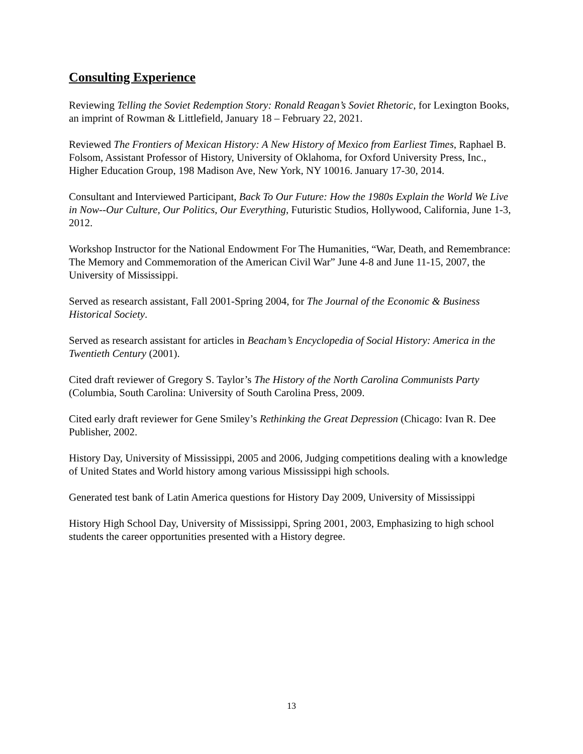Consulting Experience
Reviewing Telling the Soviet Redemption Story: Ronald Reagan’s Soviet Rhetoric, for Lexington Books, an imprint of Rowman & Littlefield, January 18 – February 22, 2021.
Reviewed The Frontiers of Mexican History: A New History of Mexico from Earliest Times, Raphael B. Folsom, Assistant Professor of History, University of Oklahoma, for Oxford University Press, Inc., Higher Education Group, 198 Madison Ave, New York, NY 10016. January 17-30, 2014.
Consultant and Interviewed Participant, Back To Our Future: How the 1980s Explain the World We Live in Now--Our Culture, Our Politics, Our Everything, Futuristic Studios, Hollywood, California, June 1-3, 2012.
Workshop Instructor for the National Endowment For The Humanities, “War, Death, and Remembrance: The Memory and Commemoration of the American Civil War” June 4-8 and June 11-15, 2007, the University of Mississippi.
Served as research assistant, Fall 2001-Spring 2004, for The Journal of the Economic & Business Historical Society.
Served as research assistant for articles in Beacham’s Encyclopedia of Social History: America in the Twentieth Century (2001).
Cited draft reviewer of Gregory S. Taylor’s The History of the North Carolina Communists Party (Columbia, South Carolina: University of South Carolina Press, 2009.
Cited early draft reviewer for Gene Smiley’s Rethinking the Great Depression (Chicago: Ivan R. Dee Publisher, 2002.
History Day, University of Mississippi, 2005 and 2006, Judging competitions dealing with a knowledge of United States and World history among various Mississippi high schools.
Generated test bank of Latin America questions for History Day 2009, University of Mississippi
History High School Day, University of Mississippi, Spring 2001, 2003, Emphasizing to high school students the career opportunities presented with a History degree.
13